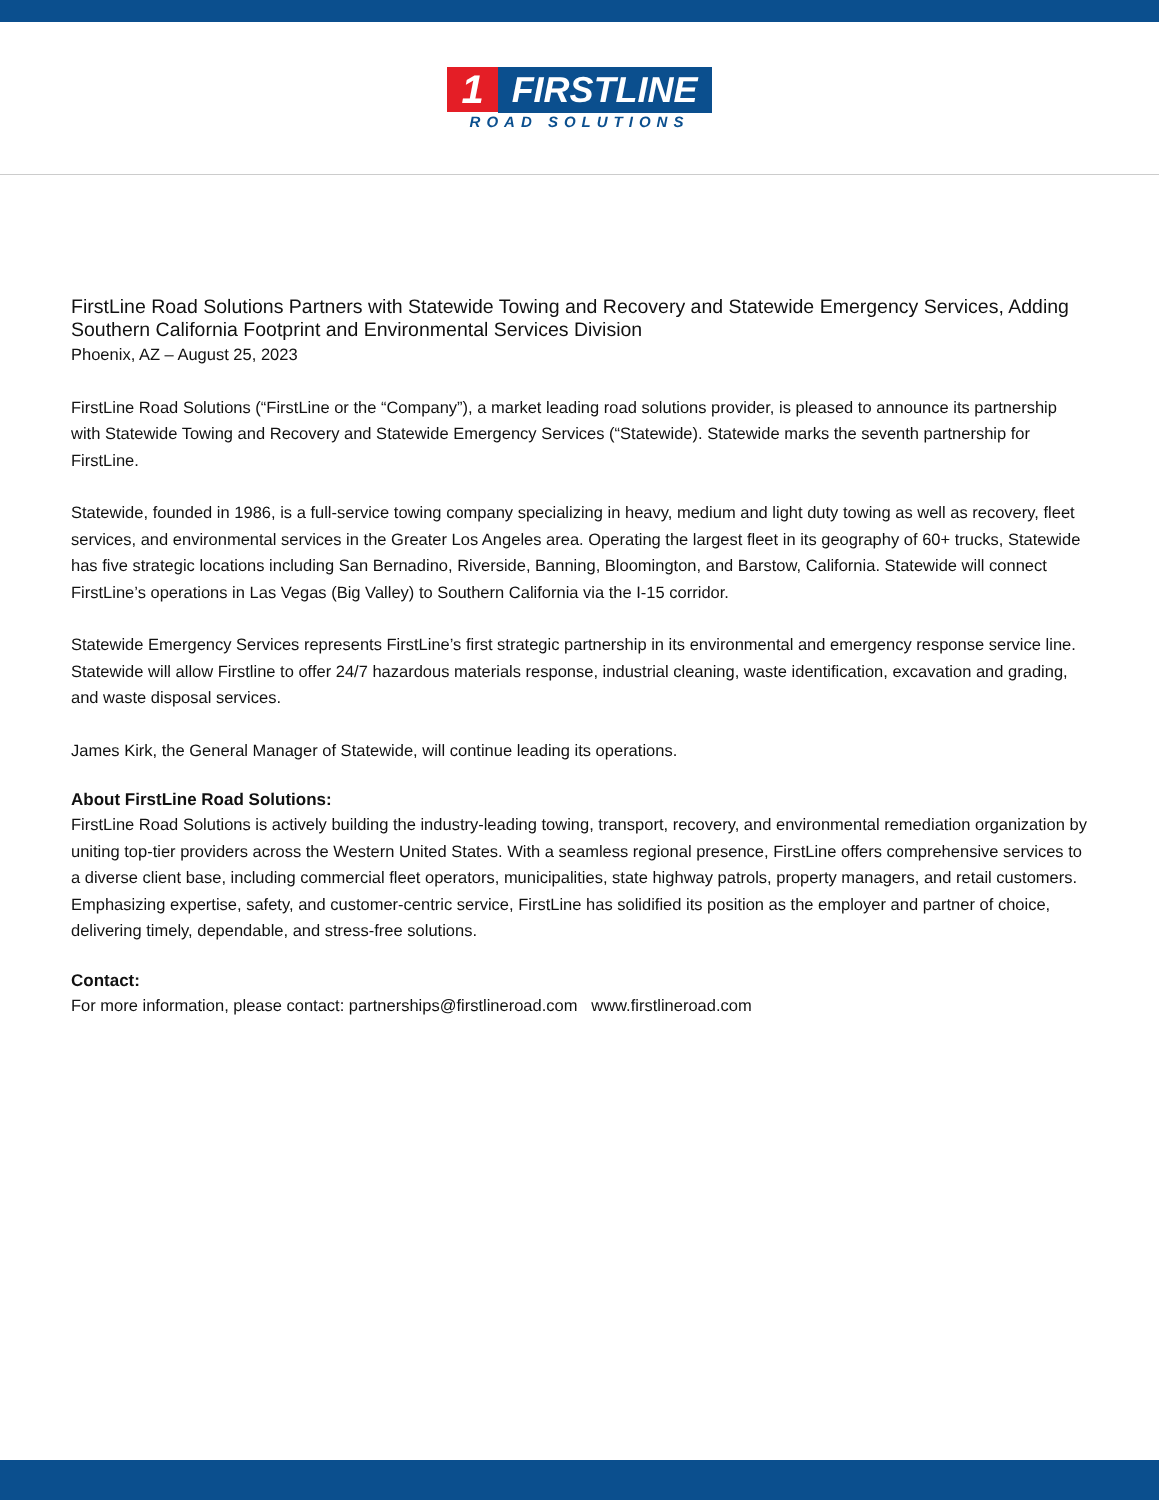1 FIRSTLINE
ROAD SOLUTIONS
FirstLine Road Solutions Partners with Statewide Towing and Recovery and Statewide Emergency Services, Adding Southern California Footprint and Environmental Services Division
Phoenix, AZ – August 25, 2023
FirstLine Road Solutions (“FirstLine or the “Company”), a market leading road solutions provider, is pleased to announce its partnership with Statewide Towing and Recovery and Statewide Emergency Services (“Statewide). Statewide marks the seventh partnership for FirstLine.
Statewide, founded in 1986, is a full-service towing company specializing in heavy, medium and light duty towing as well as recovery, fleet services, and environmental services in the Greater Los Angeles area. Operating the largest fleet in its geography of 60+ trucks, Statewide has five strategic locations including San Bernadino, Riverside, Banning, Bloomington, and Barstow, California. Statewide will connect FirstLine’s operations in Las Vegas (Big Valley) to Southern California via the I-15 corridor.
Statewide Emergency Services represents FirstLine’s first strategic partnership in its environmental and emergency response service line. Statewide will allow Firstline to offer 24/7 hazardous materials response, industrial cleaning, waste identification, excavation and grading, and waste disposal services.
James Kirk, the General Manager of Statewide, will continue leading its operations.
About FirstLine Road Solutions:
FirstLine Road Solutions is actively building the industry-leading towing, transport, recovery, and environmental remediation organization by uniting top-tier providers across the Western United States. With a seamless regional presence, FirstLine offers comprehensive services to a diverse client base, including commercial fleet operators, municipalities, state highway patrols, property managers, and retail customers. Emphasizing expertise, safety, and customer-centric service, FirstLine has solidified its position as the employer and partner of choice, delivering timely, dependable, and stress-free solutions.
Contact:
For more information, please contact: partnerships@firstlineroad.com www.firstlineroad.com